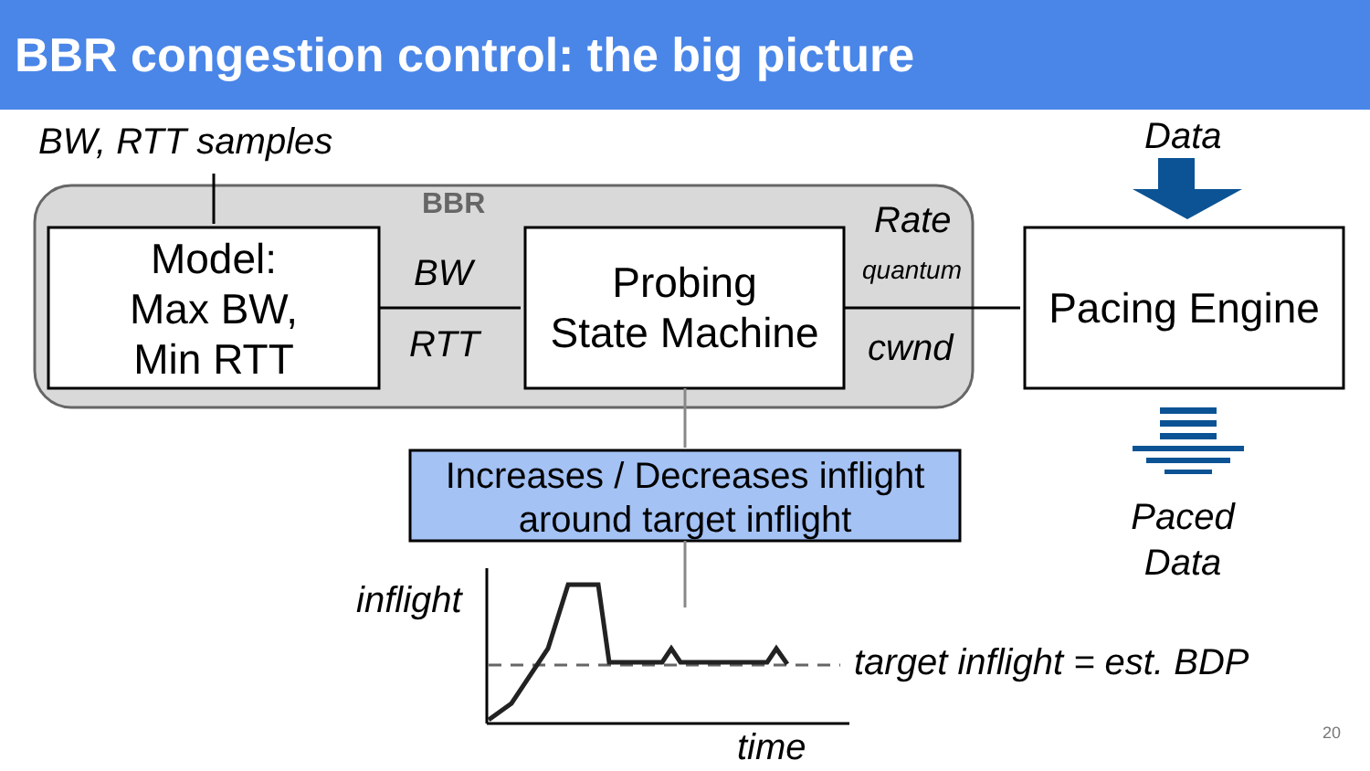BBR congestion control: the big picture
BW, RTT samples
BBR
Data
Model:
Max BW,
Min RTT
BW
RTT
Probing
State Machine
Rate
quantum
cwnd
Pacing Engine
Increases / Decreases inflight
around target inflight
Paced
Data
inflight
target inflight = est. BDP
time 20